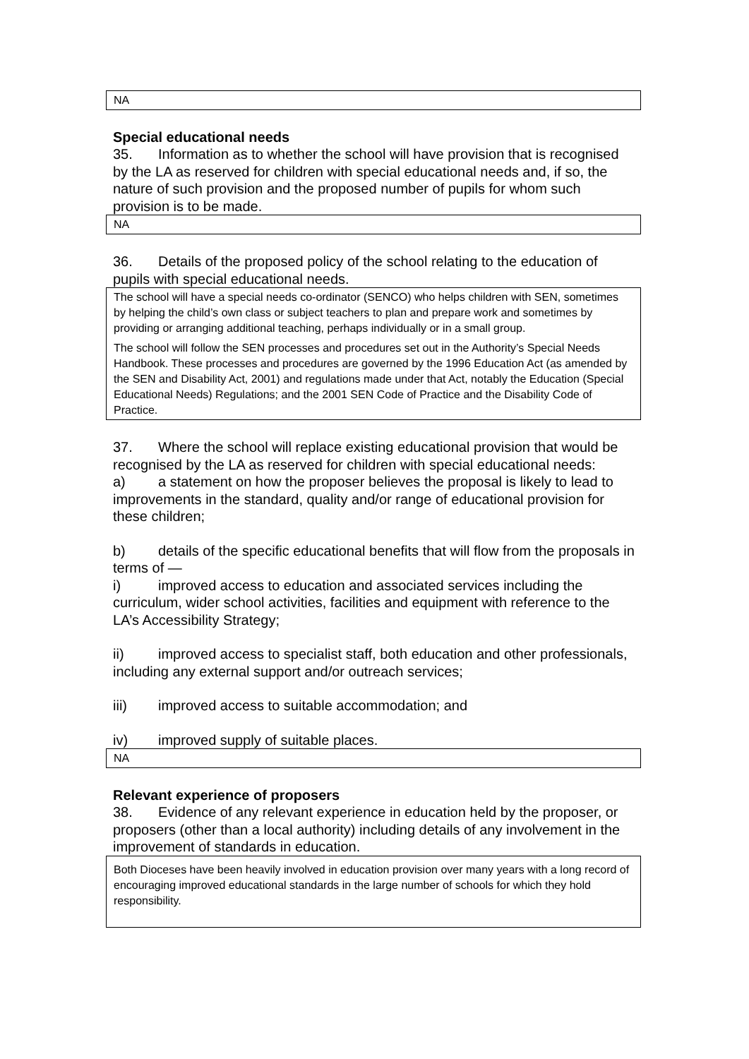NA
Special educational needs
35. Information as to whether the school will have provision that is recognised by the LA as reserved for children with special educational needs and, if so, the nature of such provision and the proposed number of pupils for whom such provision is to be made.
NA
36. Details of the proposed policy of the school relating to the education of pupils with special educational needs.
The school will have a special needs co-ordinator (SENCO) who helps children with SEN, sometimes by helping the child’s own class or subject teachers to plan and prepare work and sometimes by providing or arranging additional teaching, perhaps individually or in a small group.
The school will follow the SEN processes and procedures set out in the Authority’s Special Needs Handbook. These processes and procedures are governed by the 1996 Education Act (as amended by the SEN and Disability Act, 2001) and regulations made under that Act, notably the Education (Special Educational Needs) Regulations; and the 2001 SEN Code of Practice and the Disability Code of Practice.
37. Where the school will replace existing educational provision that would be recognised by the LA as reserved for children with special educational needs:
a) a statement on how the proposer believes the proposal is likely to lead to improvements in the standard, quality and/or range of educational provision for these children;
b) details of the specific educational benefits that will flow from the proposals in terms of —
i) improved access to education and associated services including the curriculum, wider school activities, facilities and equipment with reference to the LA’s Accessibility Strategy;
ii) improved access to specialist staff, both education and other professionals, including any external support and/or outreach services;
iii) improved access to suitable accommodation; and
iv) improved supply of suitable places.
NA
Relevant experience of proposers
38. Evidence of any relevant experience in education held by the proposer, or proposers (other than a local authority) including details of any involvement in the improvement of standards in education.
Both Dioceses have been heavily involved in education provision over many years with a long record of encouraging improved educational standards in the large number of schools for which they hold responsibility.